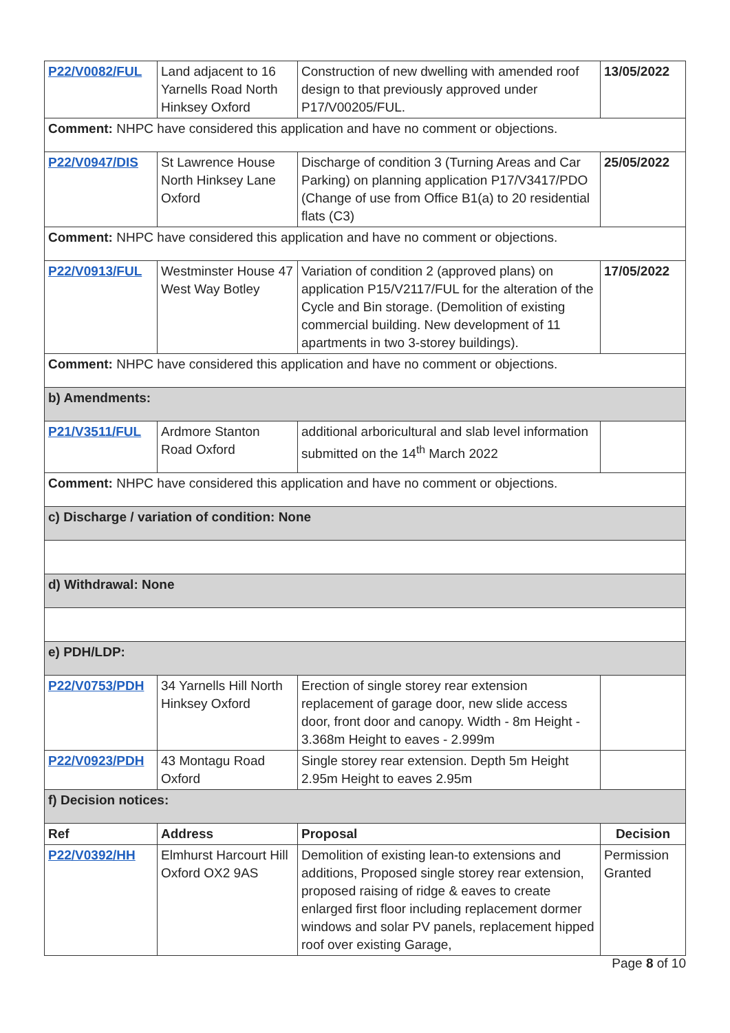| P22/V0082/FUL | Land adjacent to 16 Yarnells Road North Hinksey Oxford | Construction of new dwelling with amended roof design to that previously approved under P17/V00205/FUL. | 13/05/2022 |
| Comment: NHPC have considered this application and have no comment or objections. | | | |
| P22/V0947/DIS | St Lawrence House North Hinksey Lane Oxford | Discharge of condition 3 (Turning Areas and Car Parking) on planning application P17/V3417/PDO (Change of use from Office B1(a) to 20 residential flats (C3) | 25/05/2022 |
| Comment: NHPC have considered this application and have no comment or objections. | | | |
| P22/V0913/FUL | Westminster House 47 West Way Botley | Variation of condition 2 (approved plans) on application P15/V2117/FUL for the alteration of the Cycle and Bin storage. (Demolition of existing commercial building. New development of 11 apartments in two 3-storey buildings). | 17/05/2022 |
| Comment: NHPC have considered this application and have no comment or objections. | | | |
| b) Amendments: | | | |
| P21/V3511/FUL | Ardmore Stanton Road Oxford | additional arboricultural and slab level information submitted on the 14<sup>th</sup> March 2022 | |
| Comment: NHPC have considered this application and have no comment or objections. | | | |
| c) Discharge / variation of condition: None | | | |
| d) Withdrawal: None | | | |
| e) PDH/LDP: | | | |
| P22/V0753/PDH | 34 Yarnells Hill North Hinksey Oxford | Erection of single storey rear extension replacement of garage door, new slide access door, front door and canopy. Width - 8m Height - 3.368m Height to eaves - 2.999m | |
| P22/V0923/PDH | 43 Montagu Road Oxford | Single storey rear extension. Depth 5m Height 2.95m Height to eaves 2.95m | |
| f) Decision notices: | | | |
| Ref | Address | Proposal | Decision |
| P22/V0392/HH | Elmhurst Harcourt Hill Oxford OX2 9AS | Demolition of existing lean-to extensions and additions, Proposed single storey rear extension, proposed raising of ridge & eaves to create enlarged first floor including replacement dormer windows and solar PV panels, replacement hipped roof over existing Garage, | Permission Granted |
Page 8 of 10